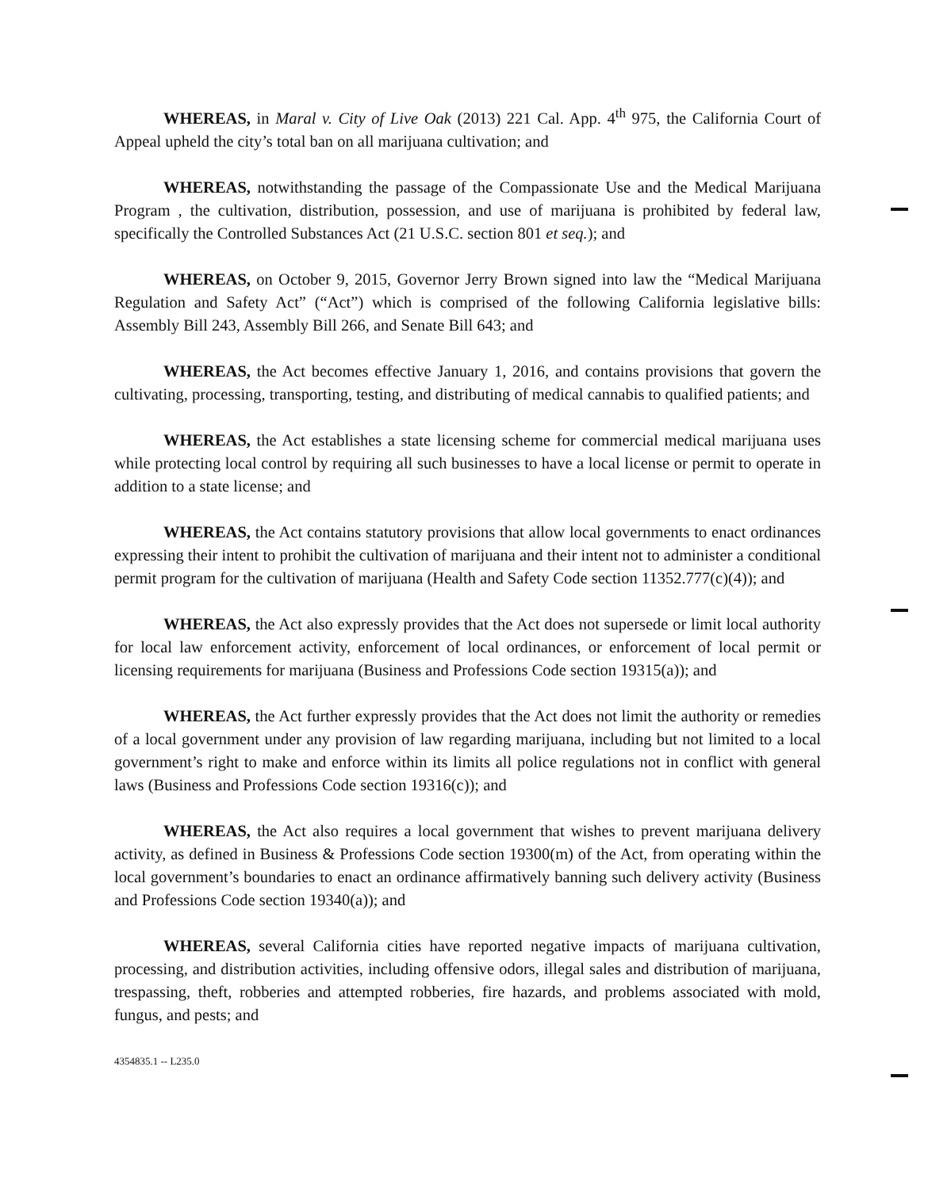WHEREAS, in Maral v. City of Live Oak (2013) 221 Cal. App. 4<sup>th</sup> 975, the California Court of Appeal upheld the city’s total ban on all marijuana cultivation; and
WHEREAS, notwithstanding the passage of the Compassionate Use and the Medical Marijuana Program , the cultivation, distribution, possession, and use of marijuana is prohibited by federal law, specifically the Controlled Substances Act (21 U.S.C. section 801 et seq.); and
WHEREAS, on October 9, 2015, Governor Jerry Brown signed into law the “Medical Marijuana Regulation and Safety Act” (“Act”) which is comprised of the following California legislative bills: Assembly Bill 243, Assembly Bill 266, and Senate Bill 643; and
WHEREAS, the Act becomes effective January 1, 2016, and contains provisions that govern the cultivating, processing, transporting, testing, and distributing of medical cannabis to qualified patients; and
WHEREAS, the Act establishes a state licensing scheme for commercial medical marijuana uses while protecting local control by requiring all such businesses to have a local license or permit to operate in addition to a state license; and
WHEREAS, the Act contains statutory provisions that allow local governments to enact ordinances expressing their intent to prohibit the cultivation of marijuana and their intent not to administer a conditional permit program for the cultivation of marijuana (Health and Safety Code section 11352.777(c)(4)); and
WHEREAS, the Act also expressly provides that the Act does not supersede or limit local authority for local law enforcement activity, enforcement of local ordinances, or enforcement of local permit or licensing requirements for marijuana (Business and Professions Code section 19315(a)); and
WHEREAS, the Act further expressly provides that the Act does not limit the authority or remedies of a local government under any provision of law regarding marijuana, including but not limited to a local government’s right to make and enforce within its limits all police regulations not in conflict with general laws (Business and Professions Code section 19316(c)); and
WHEREAS, the Act also requires a local government that wishes to prevent marijuana delivery activity, as defined in Business & Professions Code section 19300(m) of the Act, from operating within the local government’s boundaries to enact an ordinance affirmatively banning such delivery activity (Business and Professions Code section 19340(a)); and
WHEREAS, several California cities have reported negative impacts of marijuana cultivation, processing, and distribution activities, including offensive odors, illegal sales and distribution of marijuana, trespassing, theft, robberies and attempted robberies, fire hazards, and problems associated with mold, fungus, and pests; and
4354835.1 -- L235.0